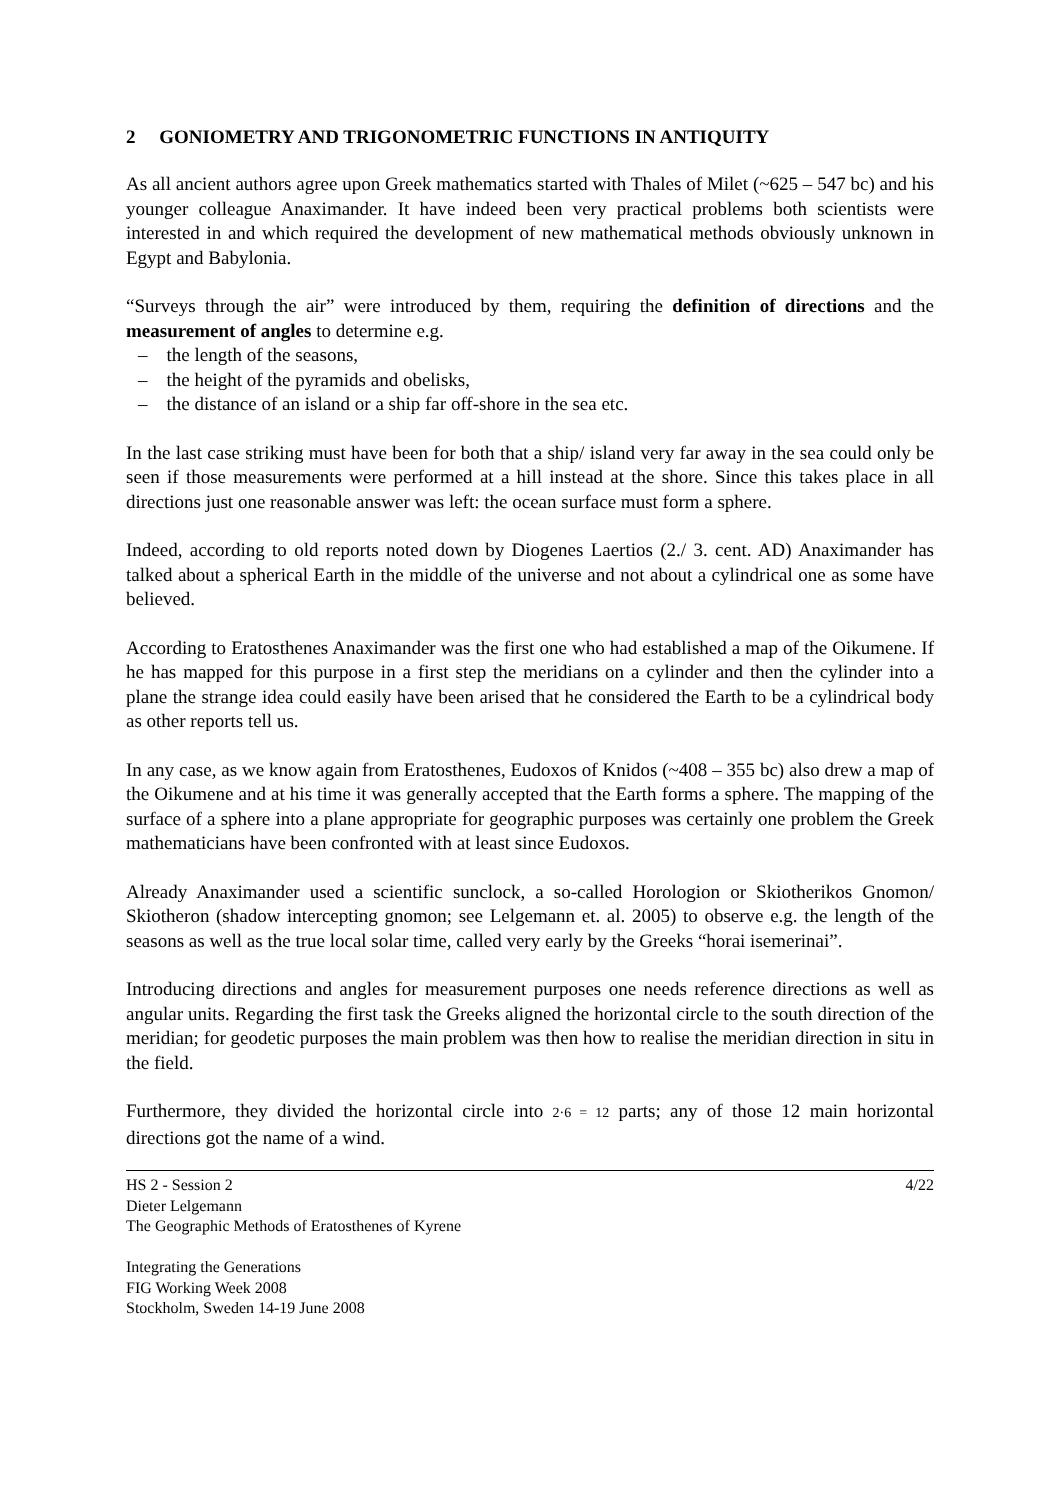2 GONIOMETRY AND TRIGONOMETRIC FUNCTIONS IN ANTIQUITY
As all ancient authors agree upon Greek mathematics started with Thales of Milet (~625 – 547 bc) and his younger colleague Anaximander. It have indeed been very practical problems both scientists were interested in and which required the development of new mathematical methods obviously unknown in Egypt and Babylonia.
“Surveys through the air” were introduced by them, requiring the definition of directions and the measurement of angles to determine e.g.
– the length of the seasons,
– the height of the pyramids and obelisks,
– the distance of an island or a ship far off-shore in the sea etc.
In the last case striking must have been for both that a ship/ island very far away in the sea could only be seen if those measurements were performed at a hill instead at the shore. Since this takes place in all directions just one reasonable answer was left: the ocean surface must form a sphere.
Indeed, according to old reports noted down by Diogenes Laertios (2./ 3. cent. AD) Anaximander has talked about a spherical Earth in the middle of the universe and not about a cylindrical one as some have believed.
According to Eratosthenes Anaximander was the first one who had established a map of the Oikumene. If he has mapped for this purpose in a first step the meridians on a cylinder and then the cylinder into a plane the strange idea could easily have been arised that he considered the Earth to be a cylindrical body as other reports tell us.
In any case, as we know again from Eratosthenes, Eudoxos of Knidos (~408 – 355 bc) also drew a map of the Oikumene and at his time it was generally accepted that the Earth forms a sphere. The mapping of the surface of a sphere into a plane appropriate for geographic purposes was certainly one problem the Greek mathematicians have been confronted with at least since Eudoxos.
Already Anaximander used a scientific sunclock, a so-called Horologion or Skiotherikos Gnomon/ Skiotheron (shadow intercepting gnomon; see Lelgemann et. al. 2005) to observe e.g. the length of the seasons as well as the true local solar time, called very early by the Greeks “horai isemerinai”.
Introducing directions and angles for measurement purposes one needs reference directions as well as angular units. Regarding the first task the Greeks aligned the horizontal circle to the south direction of the meridian; for geodetic purposes the main problem was then how to realise the meridian direction in situ in the field.
Furthermore, they divided the horizontal circle into 2·6 = 12 parts; any of those 12 main horizontal directions got the name of a wind.
HS 2 - Session 2
Dieter Lelgemann
The Geographic Methods of Eratosthenes of Kyrene
Integrating the Generations
FIG Working Week 2008
Stockholm, Sweden 14-19 June 2008
4/22